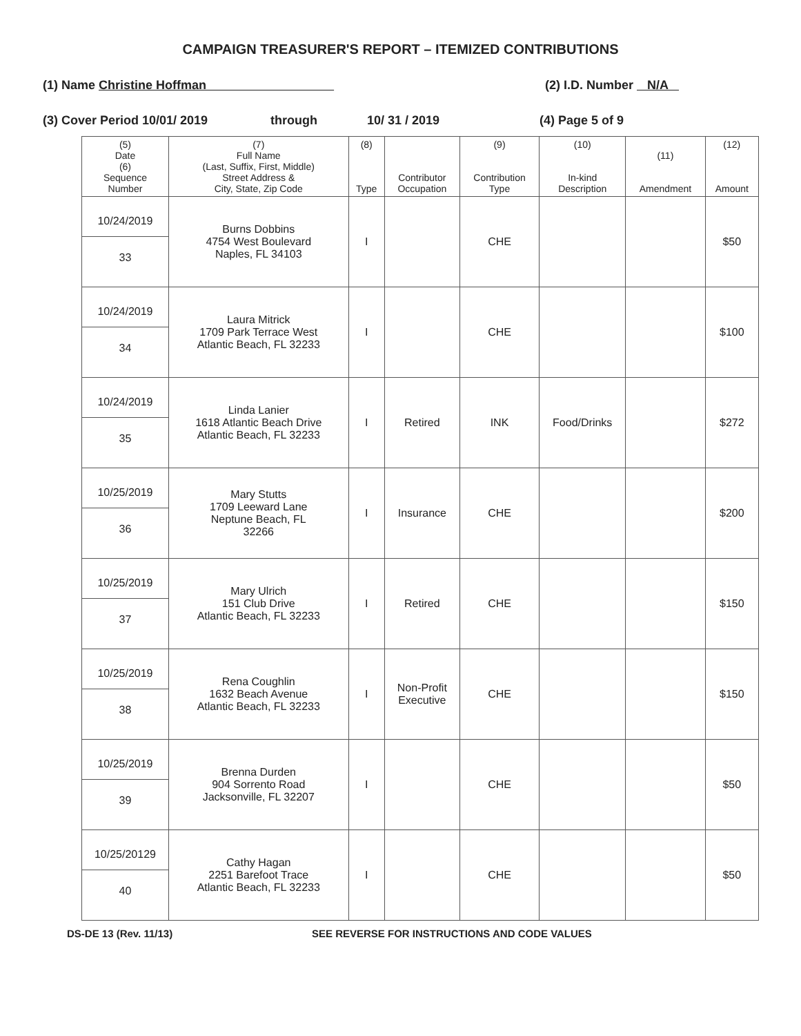CAMPAIGN TREASURER'S REPORT – ITEMIZED CONTRIBUTIONS
(1) Name Christine Hoffman (2) I.D. Number N/A
(3) Cover Period 10/01/ 2019 through 10/ 31 / 2019 (4) Page 5 of 9
| (5) Date (6) Sequence Number | (7) Full Name (Last, Suffix, First, Middle) Street Address & City, State, Zip Code | (8) Type | Contributor Occupation | (9) Contribution Type | (10) In-kind Description | (11) Amendment | (12) Amount |
| --- | --- | --- | --- | --- | --- | --- | --- |
| 10/24/2019 33 | Burns Dobbins 4754 West Boulevard Naples, FL 34103 | I | | CHE | | | $50 |
| 10/24/2019 34 | Laura Mitrick 1709 Park Terrace West Atlantic Beach, FL 32233 | I | | CHE | | | $100 |
| 10/24/2019 35 | Linda Lanier 1618 Atlantic Beach Drive Atlantic Beach, FL 32233 | I | Retired | INK | Food/Drinks | | $272 |
| 10/25/2019 36 | Mary Stutts 1709 Leeward Lane Neptune Beach, FL 32266 | I | Insurance | CHE | | | $200 |
| 10/25/2019 37 | Mary Ulrich 151 Club Drive Atlantic Beach, FL 32233 | I | Retired | CHE | | | $150 |
| 10/25/2019 38 | Rena Coughlin 1632 Beach Avenue Atlantic Beach, FL 32233 | I | Non-Profit Executive | CHE | | | $150 |
| 10/25/2019 39 | Brenna Durden 904 Sorrento Road Jacksonville, FL 32207 | I | | CHE | | | $50 |
| 10/25/20129 40 | Cathy Hagan 2251 Barefoot Trace Atlantic Beach, FL 32233 | I | | CHE | | | $50 |
DS-DE 13 (Rev. 11/13) SEE REVERSE FOR INSTRUCTIONS AND CODE VALUES